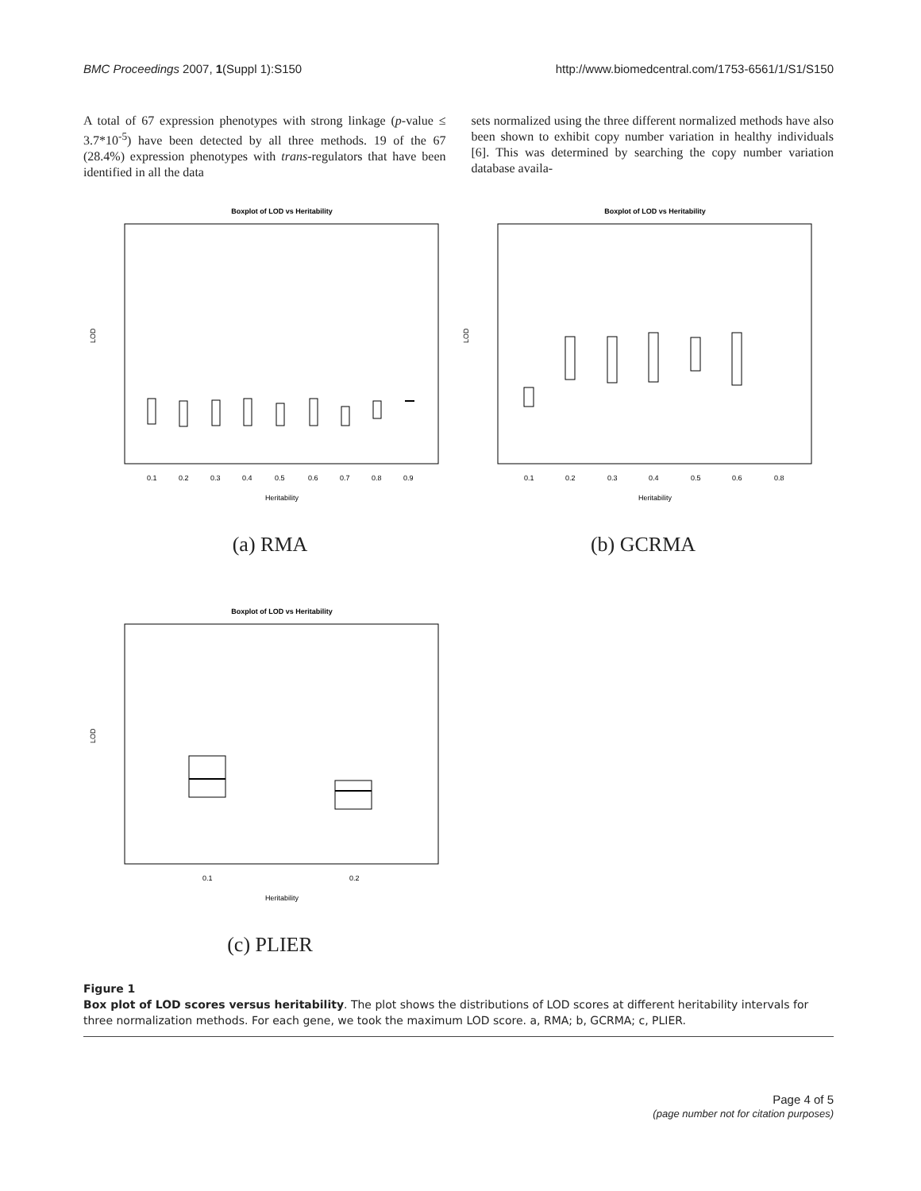BMC Proceedings 2007, 1(Suppl 1):S150 http://www.biomedcentral.com/1753-6561/1/S1/S150
A total of 67 expression phenotypes with strong linkage (p-value ≤ 3.7*10<sup>-5</sup>) have been detected by all three methods. 19 of the 67 (28.4%) expression phenotypes with trans-regulators that have been identified in all the data
sets normalized using the three different normalized methods have also been shown to exhibit copy number variation in healthy individuals [6]. This was determined by searching the copy number variation database availa-
Boxplot of LOD vs Heritability
LOD
Heritability
0.1
0.2
0.3
0.4
0.5
0.6
0.7
0.8
0.9
(a) RMA
Boxplot of LOD vs Heritability
LOD
Heritability
0.1
0.2
0.3
0.4
0.5
0.6
0.8
(b) GCRMA
Boxplot of LOD vs Heritability
LOD
Heritability
0.1
0.2
(c) PLIER
Figure 1
Box plot of LOD scores versus heritability. The plot shows the distributions of LOD scores at different heritability intervals for three normalization methods. For each gene, we took the maximum LOD score. a, RMA; b, GCRMA; c, PLIER.
Page 4 of 5
(page number not for citation purposes)